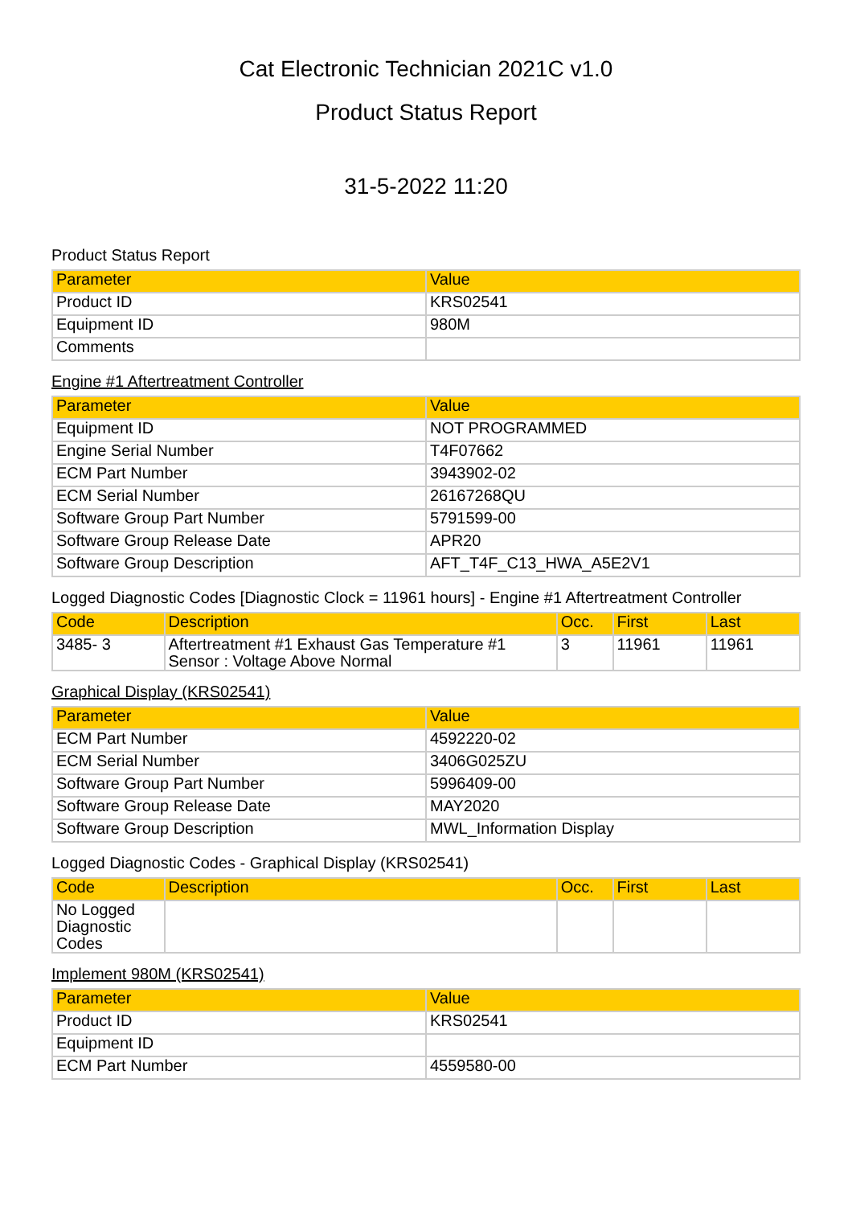Cat Electronic Technician 2021C v1.0
Product Status Report
31-5-2022 11:20
Product Status Report
| Parameter | Value |
| --- | --- |
| Product ID | KRS02541 |
| Equipment ID | 980M |
| Comments | |
Engine #1 Aftertreatment Controller
| Parameter | Value |
| --- | --- |
| Equipment ID | NOT PROGRAMMED |
| Engine Serial Number | T4F07662 |
| ECM Part Number | 3943902-02 |
| ECM Serial Number | 26167268QU |
| Software Group Part Number | 5791599-00 |
| Software Group Release Date | APR20 |
| Software Group Description | AFT_T4F_C13_HWA_A5E2V1 |
Logged Diagnostic Codes [Diagnostic Clock = 11961 hours] - Engine #1 Aftertreatment Controller
| Code | Description | Occ. | First | Last |
| --- | --- | --- | --- | --- |
| 3485- 3 | Aftertreatment #1 Exhaust Gas Temperature #1 Sensor : Voltage Above Normal | 3 | 11961 | 11961 |
Graphical Display (KRS02541)
| Parameter | Value |
| --- | --- |
| ECM Part Number | 4592220-02 |
| ECM Serial Number | 3406G025ZU |
| Software Group Part Number | 5996409-00 |
| Software Group Release Date | MAY2020 |
| Software Group Description | MWL_Information Display |
Logged Diagnostic Codes - Graphical Display (KRS02541)
| Code | Description | Occ. | First | Last |
| --- | --- | --- | --- | --- |
| No Logged Diagnostic Codes | | | | |
Implement 980M (KRS02541)
| Parameter | Value |
| --- | --- |
| Product ID | KRS02541 |
| Equipment ID | |
| ECM Part Number | 4559580-00 |